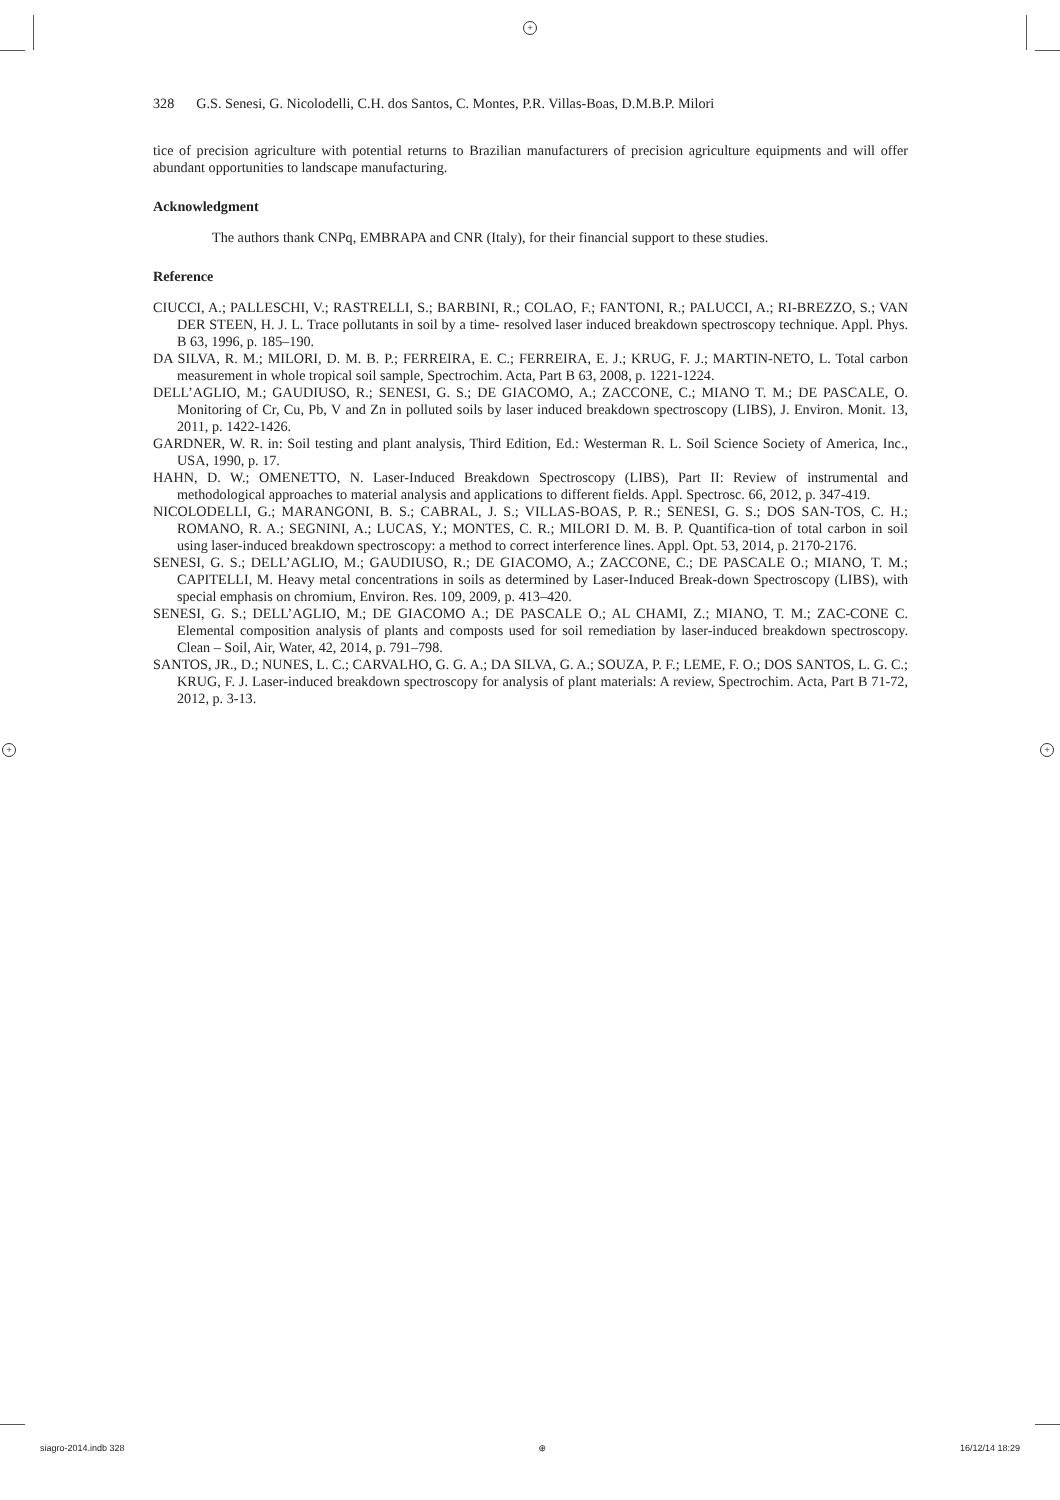+
+ +
328 G.S. Senesi, G. Nicolodelli, C.H. dos Santos, C. Montes, P.R. Villas-Boas, D.M.B.P. Milori
tice of precision agriculture with potential returns to Brazilian manufacturers of precision agriculture equipments and will offer abundant opportunities to landscape manufacturing.
Acknowledgment
The authors thank CNPq, EMBRAPA and CNR (Italy), for their financial support to these studies.
Reference
CIUCCI, A.; PALLESCHI, V.; RASTRELLI, S.; BARBINI, R.; COLAO, F.; FANTONI, R.; PALUCCI, A.; RI-BREZZO, S.; VAN DER STEEN, H. J. L. Trace pollutants in soil by a time- resolved laser induced breakdown spectroscopy technique. Appl. Phys. B 63, 1996, p. 185–190.
DA SILVA, R. M.; MILORI, D. M. B. P.; FERREIRA, E. C.; FERREIRA, E. J.; KRUG, F. J.; MARTIN-NETO, L. Total carbon measurement in whole tropical soil sample, Spectrochim. Acta, Part B 63, 2008, p. 1221-1224.
DELL’AGLIO, M.; GAUDIUSO, R.; SENESI, G. S.; DE GIACOMO, A.; ZACCONE, C.; MIANO T. M.; DE PASCALE, O. Monitoring of Cr, Cu, Pb, V and Zn in polluted soils by laser induced breakdown spectroscopy (LIBS), J. Environ. Monit. 13, 2011, p. 1422-1426.
GARDNER, W. R. in: Soil testing and plant analysis, Third Edition, Ed.: Westerman R. L. Soil Science Society of America, Inc., USA, 1990, p. 17.
HAHN, D. W.; OMENETTO, N. Laser-Induced Breakdown Spectroscopy (LIBS), Part II: Review of instrumental and methodological approaches to material analysis and applications to different fields. Appl. Spectrosc. 66, 2012, p. 347-419.
NICOLODELLI, G.; MARANGONI, B. S.; CABRAL, J. S.; VILLAS-BOAS, P. R.; SENESI, G. S.; DOS SAN-TOS, C. H.; ROMANO, R. A.; SEGNINI, A.; LUCAS, Y.; MONTES, C. R.; MILORI D. M. B. P. Quantifica-tion of total carbon in soil using laser-induced breakdown spectroscopy: a method to correct interference lines. Appl. Opt. 53, 2014, p. 2170-2176.
SENESI, G. S.; DELL’AGLIO, M.; GAUDIUSO, R.; DE GIACOMO, A.; ZACCONE, C.; DE PASCALE O.; MIANO, T. M.; CAPITELLI, M. Heavy metal concentrations in soils as determined by Laser-Induced Break-down Spectroscopy (LIBS), with special emphasis on chromium, Environ. Res. 109, 2009, p. 413–420.
SENESI, G. S.; DELL’AGLIO, M.; DE GIACOMO A.; DE PASCALE O.; AL CHAMI, Z.; MIANO, T. M.; ZAC-CONE C. Elemental composition analysis of plants and composts used for soil remediation by laser-induced breakdown spectroscopy. Clean – Soil, Air, Water, 42, 2014, p. 791–798.
SANTOS, JR., D.; NUNES, L. C.; CARVALHO, G. G. A.; DA SILVA, G. A.; SOUZA, P. F.; LEME, F. O.; DOS SANTOS, L. G. C.; KRUG, F. J. Laser-induced breakdown spectroscopy for analysis of plant materials: A review, Spectrochim. Acta, Part B 71-72, 2012, p. 3-13.
siagro-2014.indb 328 ⊕ 16/12/14 18:29